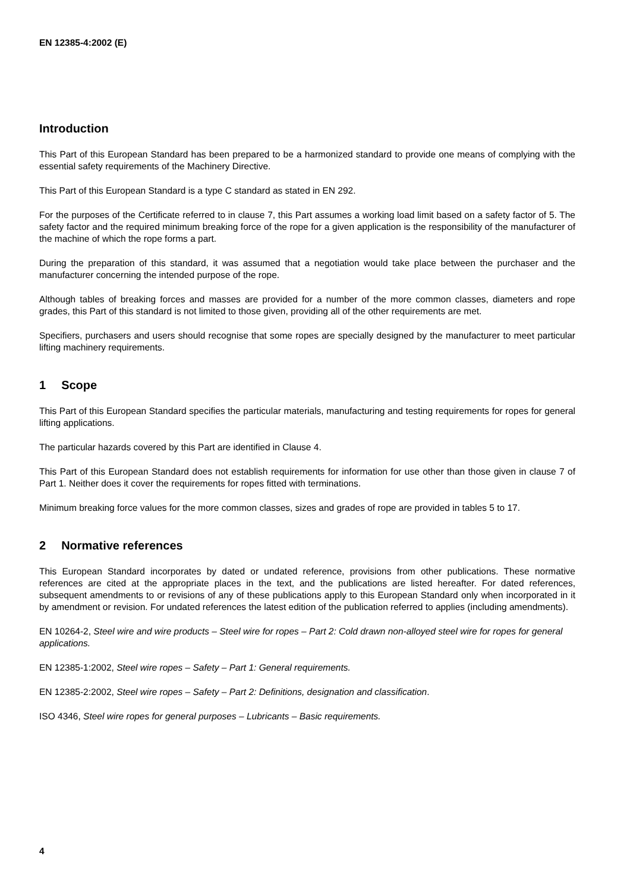EN 12385-4:2002 (E)
Introduction
This Part of this European Standard has been prepared to be a harmonized standard to provide one means of complying with the essential safety requirements of the Machinery Directive.
This Part of this European Standard is a type C standard as stated in EN 292.
For the purposes of the Certificate referred to in clause 7, this Part assumes a working load limit based on a safety factor of 5. The safety factor and the required minimum breaking force of the rope for a given application is the responsibility of the manufacturer of the machine of which the rope forms a part.
During the preparation of this standard, it was assumed that a negotiation would take place between the purchaser and the manufacturer concerning the intended purpose of the rope.
Although tables of breaking forces and masses are provided for a number of the more common classes, diameters and rope grades, this Part of this standard is not limited to those given, providing all of the other requirements are met.
Specifiers, purchasers and users should recognise that some ropes are specially designed by the manufacturer to meet particular lifting machinery requirements.
1 Scope
This Part of this European Standard specifies the particular materials, manufacturing and testing requirements for ropes for general lifting applications.
The particular hazards covered by this Part are identified in Clause 4.
This Part of this European Standard does not establish requirements for information for use other than those given in clause 7 of Part 1. Neither does it cover the requirements for ropes fitted with terminations.
Minimum breaking force values for the more common classes, sizes and grades of rope are provided in tables 5 to 17.
2 Normative references
This European Standard incorporates by dated or undated reference, provisions from other publications. These normative references are cited at the appropriate places in the text, and the publications are listed hereafter. For dated references, subsequent amendments to or revisions of any of these publications apply to this European Standard only when incorporated in it by amendment or revision. For undated references the latest edition of the publication referred to applies (including amendments).
EN 10264-2, Steel wire and wire products – Steel wire for ropes – Part 2: Cold drawn non-alloyed steel wire for ropes for general applications.
EN 12385-1:2002, Steel wire ropes – Safety – Part 1: General requirements.
EN 12385-2:2002, Steel wire ropes – Safety – Part 2: Definitions, designation and classification.
ISO 4346, Steel wire ropes for general purposes – Lubricants – Basic requirements.
4